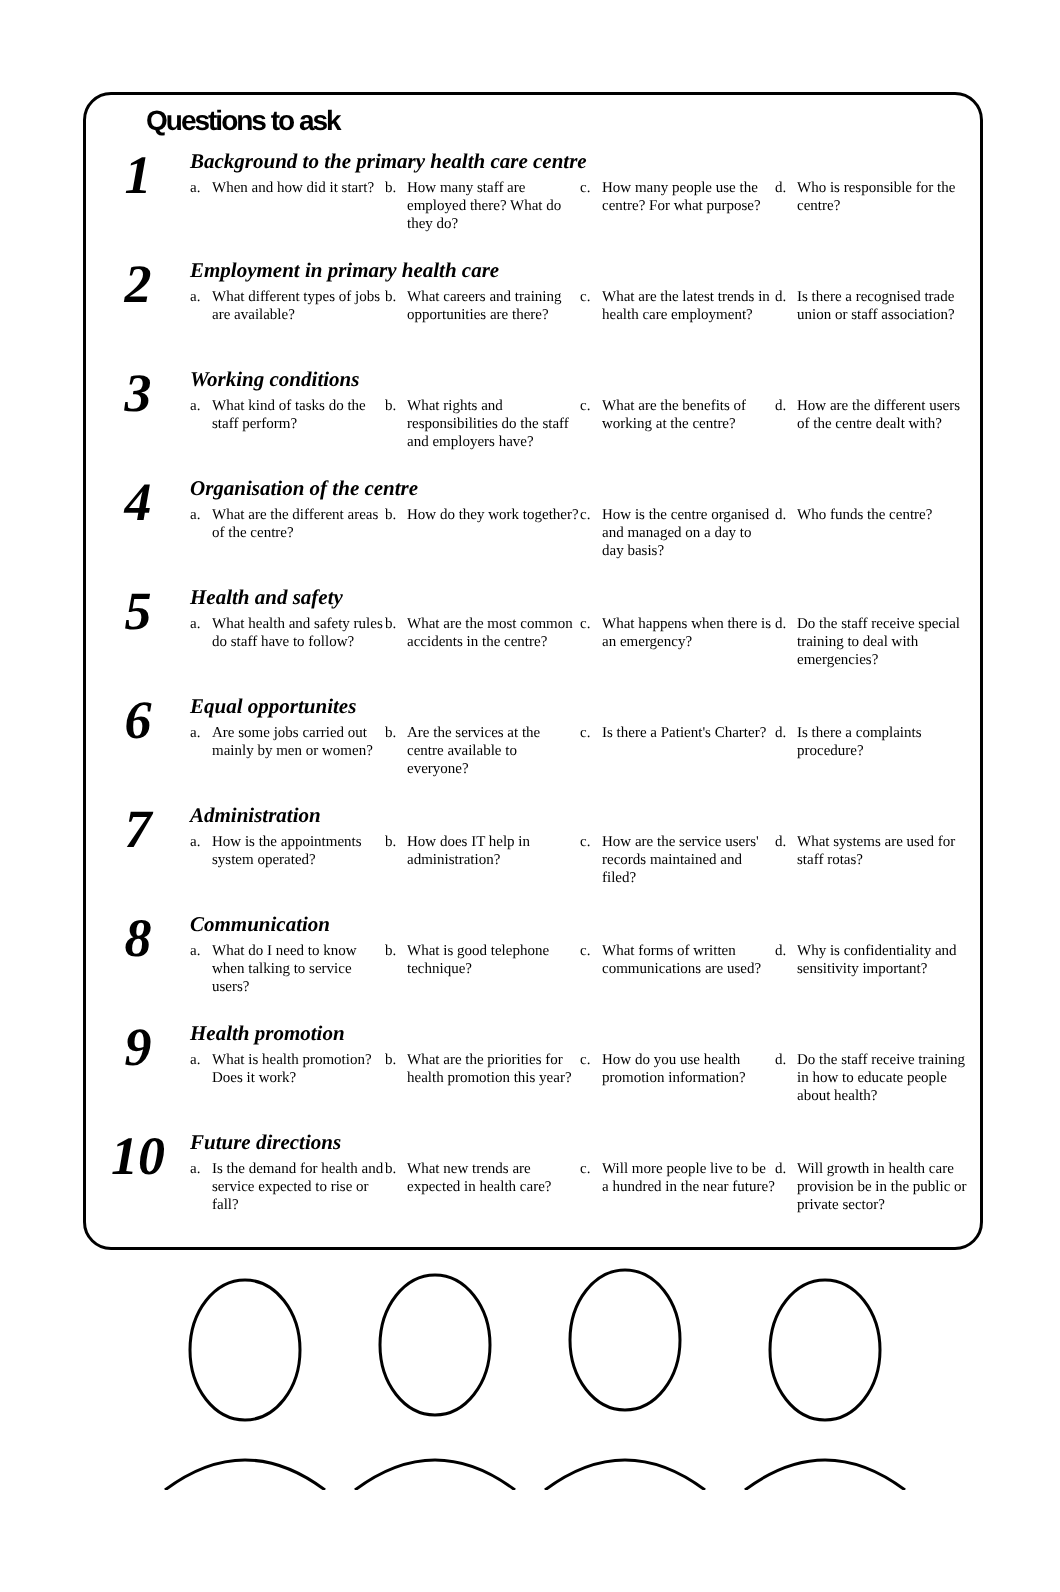Questions to ask
1
Background to the primary health care centre
a. When and how did it start?
b. How many staff are employed there? What do they do?
c. How many people use the centre? For what purpose?
d. Who is responsible for the centre?
2
Employment in primary health care
a. What different types of jobs are available?
b. What careers and training opportunities are there?
c. What are the latest trends in health care employment?
d. Is there a recognised trade union or staff association?
3
Working conditions
a. What kind of tasks do the staff perform?
b. What rights and responsibilities do the staff and employers have?
c. What are the benefits of working at the centre?
d. How are the different users of the centre dealt with?
4
Organisation of the centre
a. What are the different areas of the centre?
b. How do they work together?
c. How is the centre organised and managed on a day to day basis?
d. Who funds the centre?
5
Health and safety
a. What health and safety rules do staff have to follow?
b. What are the most common accidents in the centre?
c. What happens when there is an emergency?
d. Do the staff receive special training to deal with emergencies?
6
Equal opportunites
a. Are some jobs carried out mainly by men or women?
b. Are the services at the centre available to everyone?
c. Is there a Patient's Charter?
d. Is there a complaints procedure?
7
Administration
a. How is the appointments system operated?
b. How does IT help in administration?
c. How are the service users' records maintained and filed?
d. What systems are used for staff rotas?
8
Communication
a. What do I need to know when talking to service users?
b. What is good telephone technique?
c. What forms of written communications are used?
d. Why is confidentiality and sensitivity important?
9
Health promotion
a. What is health promotion? Does it work?
b. What are the priorities for health promotion this year?
c. How do you use health promotion information?
d. Do the staff receive training in how to educate people about health?
10
Future directions
a. Is the demand for health and service expected to rise or fall?
b. What new trends are expected in health care?
c. Will more people live to be a hundred in the near future?
d. Will growth in health care provision be in the public or private sector?